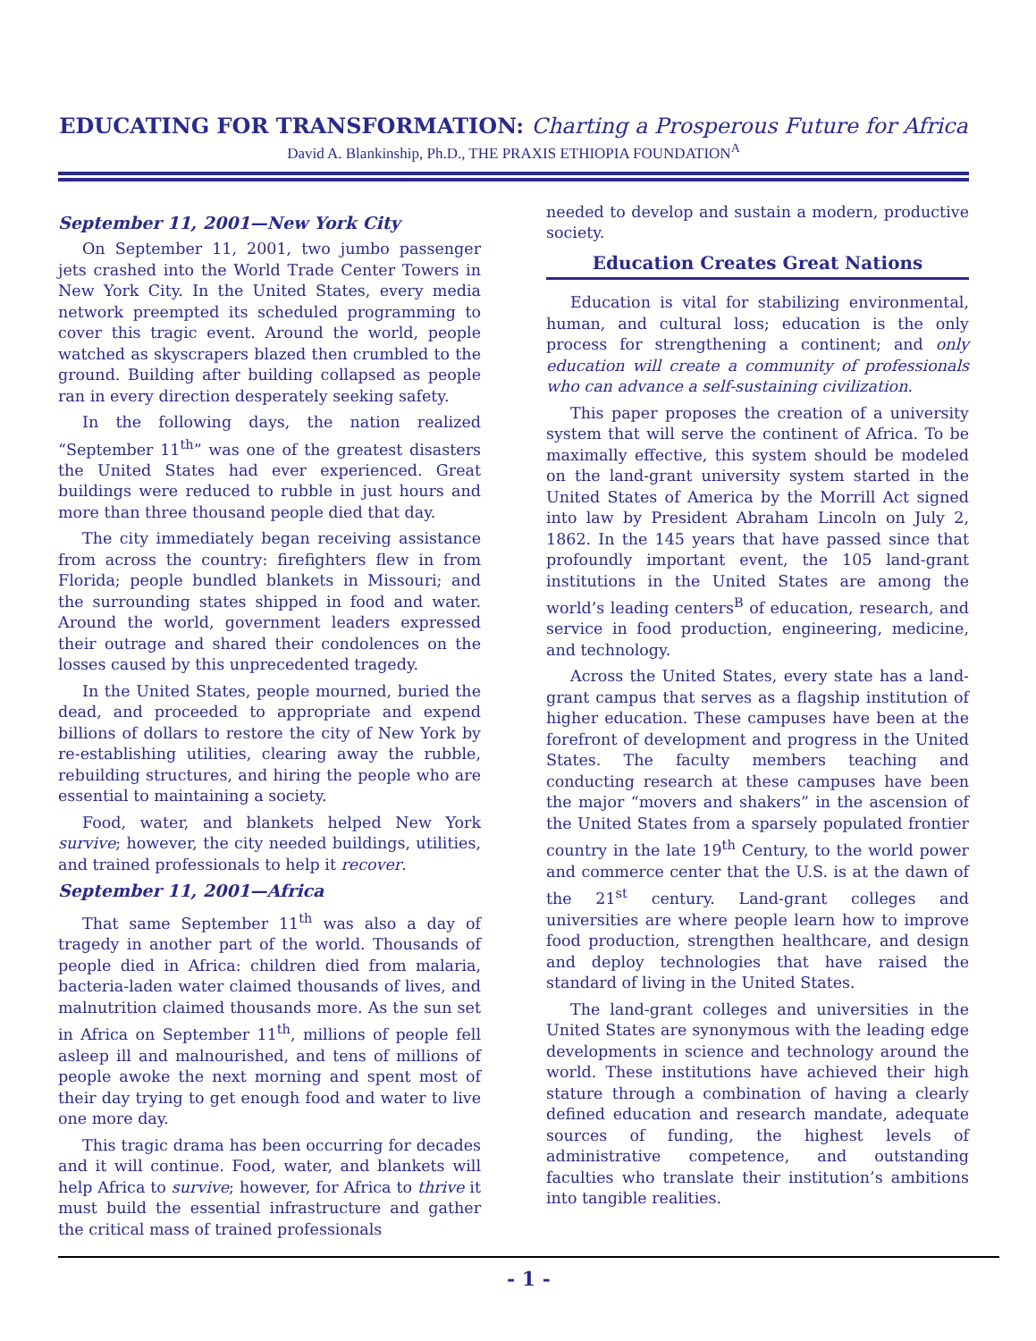EDUCATING FOR TRANSFORMATION: Charting a Prosperous Future for Africa
David A. Blankinship, Ph.D., THE PRAXIS ETHIOPIA FOUNDATION<sup>A</sup>
September 11, 2001—New York City
On September 11, 2001, two jumbo passenger jets crashed into the World Trade Center Towers in New York City. In the United States, every media network preempted its scheduled programming to cover this tragic event. Around the world, people watched as skyscrapers blazed then crumbled to the ground. Building after building collapsed as people ran in every direction desperately seeking safety.
In the following days, the nation realized “September 11<sup>th</sup>” was one of the greatest disasters the United States had ever experienced. Great buildings were reduced to rubble in just hours and more than three thousand people died that day.
The city immediately began receiving assistance from across the country: firefighters flew in from Florida; people bundled blankets in Missouri; and the surrounding states shipped in food and water. Around the world, government leaders expressed their outrage and shared their condolences on the losses caused by this unprecedented tragedy.
In the United States, people mourned, buried the dead, and proceeded to appropriate and expend billions of dollars to restore the city of New York by re-establishing utilities, clearing away the rubble, rebuilding structures, and hiring the people who are essential to maintaining a society.
Food, water, and blankets helped New York survive; however, the city needed buildings, utilities, and trained professionals to help it recover.
September 11, 2001—Africa
That same September 11<sup>th</sup> was also a day of tragedy in another part of the world. Thousands of people died in Africa: children died from malaria, bacteria-laden water claimed thousands of lives, and malnutrition claimed thousands more. As the sun set in Africa on September 11<sup>th</sup>, millions of people fell asleep ill and malnourished, and tens of millions of people awoke the next morning and spent most of their day trying to get enough food and water to live one more day.
This tragic drama has been occurring for decades and it will continue. Food, water, and blankets will help Africa to survive; however, for Africa to thrive it must build the essential infrastructure and gather the critical mass of trained professionals
needed to develop and sustain a modern, productive society.
Education Creates Great Nations
Education is vital for stabilizing environmental, human, and cultural loss; education is the only process for strengthening a continent; and only education will create a community of professionals who can advance a self-sustaining civilization.
This paper proposes the creation of a university system that will serve the continent of Africa. To be maximally effective, this system should be modeled on the land-grant university system started in the United States of America by the Morrill Act signed into law by President Abraham Lincoln on July 2, 1862. In the 145 years that have passed since that profoundly important event, the 105 land-grant institutions in the United States are among the world’s leading centers<sup>B</sup> of education, research, and service in food production, engineering, medicine, and technology.
Across the United States, every state has a land-grant campus that serves as a flagship institution of higher education. These campuses have been at the forefront of development and progress in the United States. The faculty members teaching and conducting research at these campuses have been the major “movers and shakers” in the ascension of the United States from a sparsely populated frontier country in the late 19<sup>th</sup> Century, to the world power and commerce center that the U.S. is at the dawn of the 21<sup>st</sup> century. Land-grant colleges and universities are where people learn how to improve food production, strengthen healthcare, and design and deploy technologies that have raised the standard of living in the United States.
The land-grant colleges and universities in the United States are synonymous with the leading edge developments in science and technology around the world. These institutions have achieved their high stature through a combination of having a clearly defined education and research mandate, adequate sources of funding, the highest levels of administrative competence, and outstanding faculties who translate their institution’s ambitions into tangible realities.
- 1 -